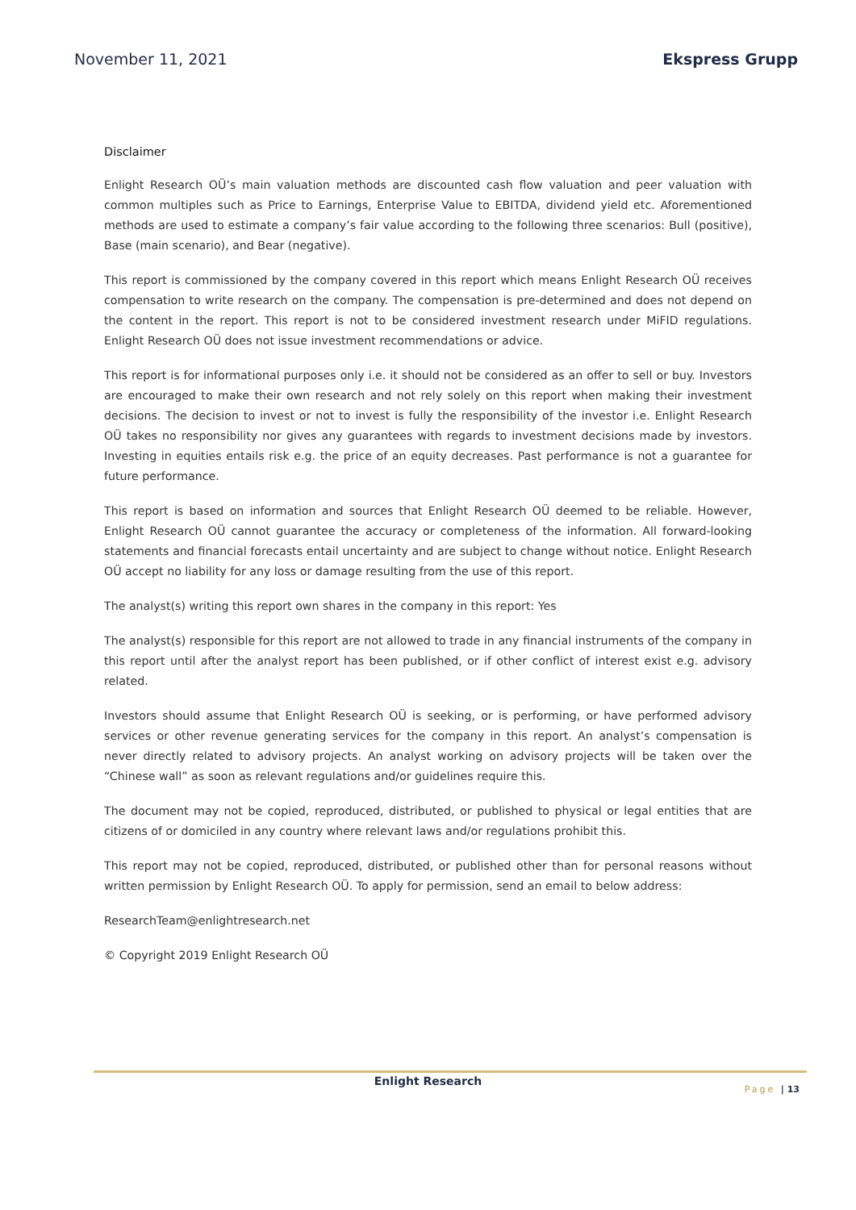November 11, 2021 Ekspress Grupp
Disclaimer
Enlight Research OÜ’s main valuation methods are discounted cash flow valuation and peer valuation with common multiples such as Price to Earnings, Enterprise Value to EBITDA, dividend yield etc. Aforementioned methods are used to estimate a company’s fair value according to the following three scenarios: Bull (positive), Base (main scenario), and Bear (negative).
This report is commissioned by the company covered in this report which means Enlight Research OÜ receives compensation to write research on the company. The compensation is pre-determined and does not depend on the content in the report. This report is not to be considered investment research under MiFID regulations. Enlight Research OÜ does not issue investment recommendations or advice.
This report is for informational purposes only i.e. it should not be considered as an offer to sell or buy. Investors are encouraged to make their own research and not rely solely on this report when making their investment decisions. The decision to invest or not to invest is fully the responsibility of the investor i.e. Enlight Research OÜ takes no responsibility nor gives any guarantees with regards to investment decisions made by investors. Investing in equities entails risk e.g. the price of an equity decreases. Past performance is not a guarantee for future performance.
This report is based on information and sources that Enlight Research OÜ deemed to be reliable. However, Enlight Research OÜ cannot guarantee the accuracy or completeness of the information. All forward-looking statements and financial forecasts entail uncertainty and are subject to change without notice. Enlight Research OÜ accept no liability for any loss or damage resulting from the use of this report.
The analyst(s) writing this report own shares in the company in this report: Yes
The analyst(s) responsible for this report are not allowed to trade in any financial instruments of the company in this report until after the analyst report has been published, or if other conflict of interest exist e.g. advisory related.
Investors should assume that Enlight Research OÜ is seeking, or is performing, or have performed advisory services or other revenue generating services for the company in this report. An analyst’s compensation is never directly related to advisory projects. An analyst working on advisory projects will be taken over the “Chinese wall” as soon as relevant regulations and/or guidelines require this.
The document may not be copied, reproduced, distributed, or published to physical or legal entities that are citizens of or domiciled in any country where relevant laws and/or regulations prohibit this.
This report may not be copied, reproduced, distributed, or published other than for personal reasons without written permission by Enlight Research OÜ. To apply for permission, send an email to below address:
ResearchTeam@enlightresearch.net
© Copyright 2019 Enlight Research OÜ
Enlight Research
Page | 13